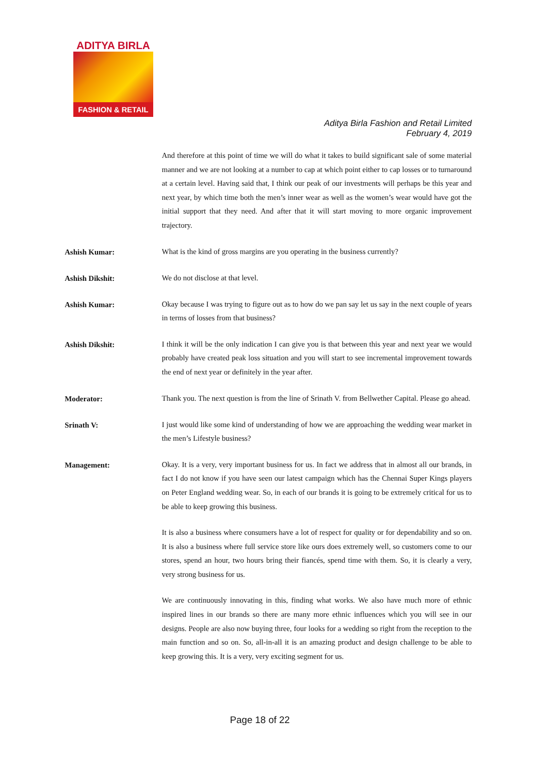ADITYA BIRLA
FASHION & RETAIL
Aditya Birla Fashion and Retail Limited
February 4, 2019
And therefore at this point of time we will do what it takes to build significant sale of some material manner and we are not looking at a number to cap at which point either to cap losses or to turnaround at a certain level. Having said that, I think our peak of our investments will perhaps be this year and next year, by which time both the men’s inner wear as well as the women’s wear would have got the initial support that they need. And after that it will start moving to more organic improvement trajectory.
Ashish Kumar:
What is the kind of gross margins are you operating in the business currently?
Ashish Dikshit:
We do not disclose at that level.
Ashish Kumar:
Okay because I was trying to figure out as to how do we pan say let us say in the next couple of years in terms of losses from that business?
Ashish Dikshit:
I think it will be the only indication I can give you is that between this year and next year we would probably have created peak loss situation and you will start to see incremental improvement towards the end of next year or definitely in the year after.
Moderator:
Thank you. The next question is from the line of Srinath V. from Bellwether Capital. Please go ahead.
Srinath V:
I just would like some kind of understanding of how we are approaching the wedding wear market in the men’s Lifestyle business?
Management:
Okay. It is a very, very important business for us. In fact we address that in almost all our brands, in fact I do not know if you have seen our latest campaign which has the Chennai Super Kings players on Peter England wedding wear. So, in each of our brands it is going to be extremely critical for us to be able to keep growing this business.
It is also a business where consumers have a lot of respect for quality or for dependability and so on. It is also a business where full service store like ours does extremely well, so customers come to our stores, spend an hour, two hours bring their fiancés, spend time with them. So, it is clearly a very, very strong business for us.
We are continuously innovating in this, finding what works. We also have much more of ethnic inspired lines in our brands so there are many more ethnic influences which you will see in our designs. People are also now buying three, four looks for a wedding so right from the reception to the main function and so on. So, all-in-all it is an amazing product and design challenge to be able to keep growing this. It is a very, very exciting segment for us.
Page 18 of 22